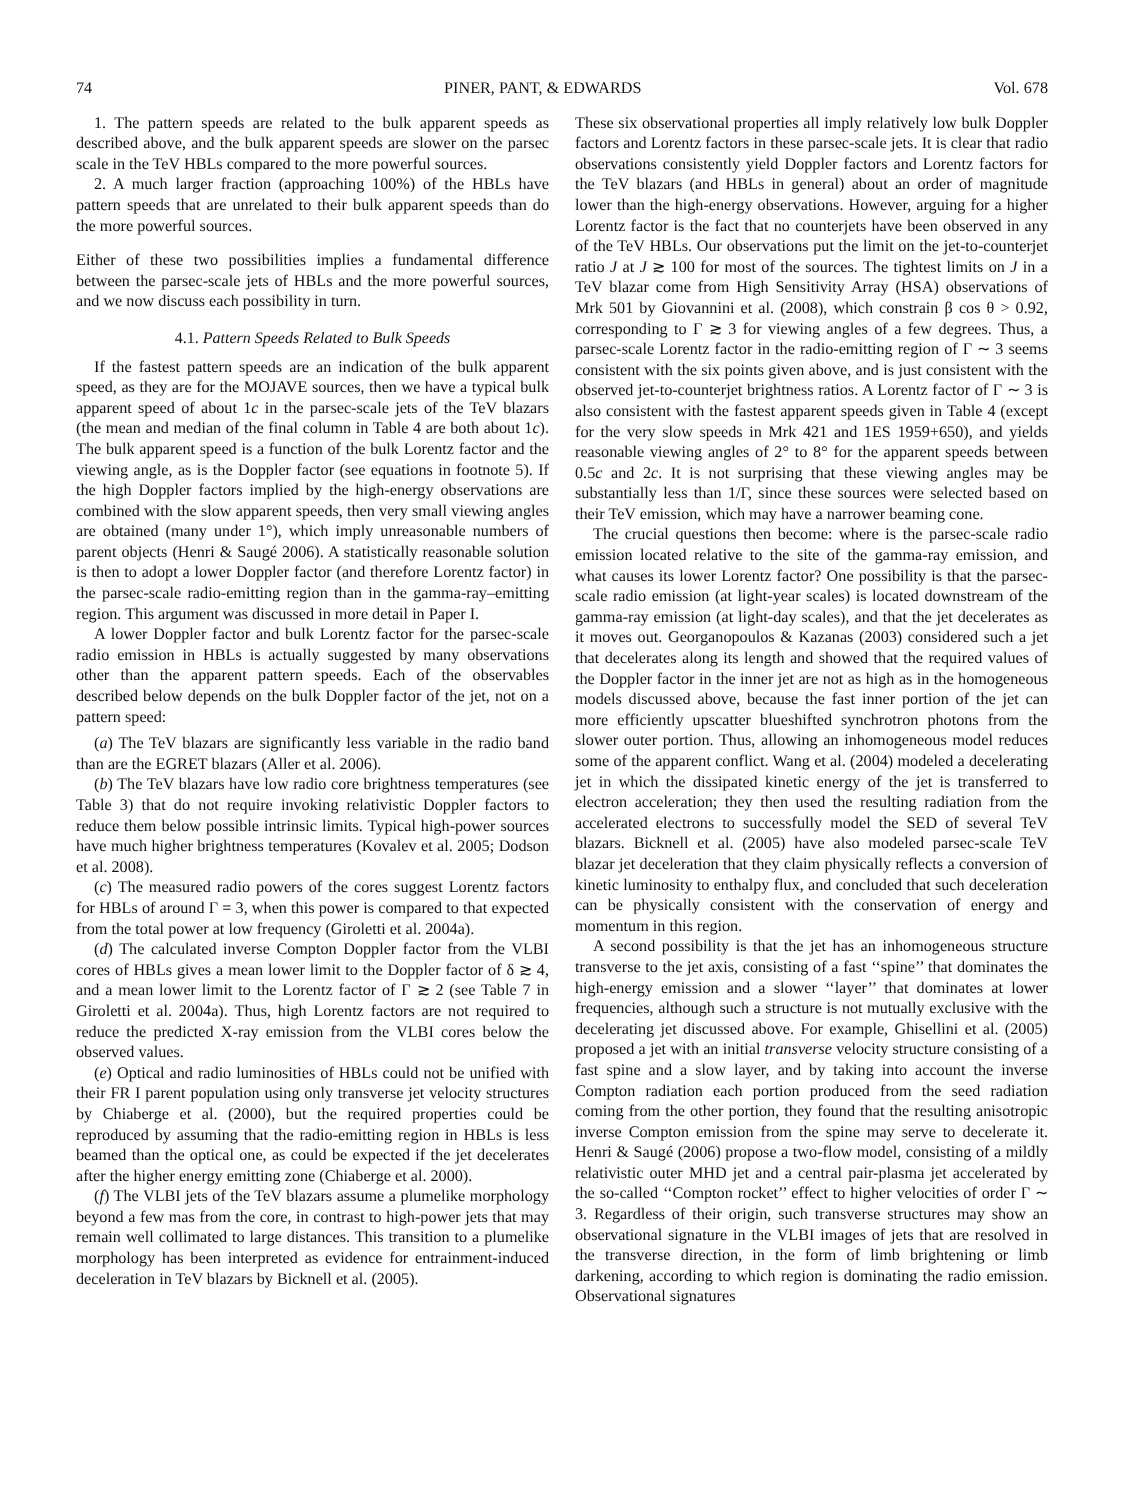74 PINER, PANT, & EDWARDS Vol. 678
1. The pattern speeds are related to the bulk apparent speeds as described above, and the bulk apparent speeds are slower on the parsec scale in the TeV HBLs compared to the more powerful sources.
2. A much larger fraction (approaching 100%) of the HBLs have pattern speeds that are unrelated to their bulk apparent speeds than do the more powerful sources.
Either of these two possibilities implies a fundamental difference between the parsec-scale jets of HBLs and the more powerful sources, and we now discuss each possibility in turn.
4.1. Pattern Speeds Related to Bulk Speeds
If the fastest pattern speeds are an indication of the bulk apparent speed, as they are for the MOJAVE sources, then we have a typical bulk apparent speed of about 1c in the parsec-scale jets of the TeV blazars (the mean and median of the final column in Table 4 are both about 1c). The bulk apparent speed is a function of the bulk Lorentz factor and the viewing angle, as is the Doppler factor (see equations in footnote 5). If the high Doppler factors implied by the high-energy observations are combined with the slow apparent speeds, then very small viewing angles are obtained (many under 1°), which imply unreasonable numbers of parent objects (Henri & Saugé 2006). A statistically reasonable solution is then to adopt a lower Doppler factor (and therefore Lorentz factor) in the parsec-scale radio-emitting region than in the gamma-ray–emitting region. This argument was discussed in more detail in Paper I.
A lower Doppler factor and bulk Lorentz factor for the parsec-scale radio emission in HBLs is actually suggested by many observations other than the apparent pattern speeds. Each of the observables described below depends on the bulk Doppler factor of the jet, not on a pattern speed:
(a) The TeV blazars are significantly less variable in the radio band than are the EGRET blazars (Aller et al. 2006).
(b) The TeV blazars have low radio core brightness temperatures (see Table 3) that do not require invoking relativistic Doppler factors to reduce them below possible intrinsic limits. Typical high-power sources have much higher brightness temperatures (Kovalev et al. 2005; Dodson et al. 2008).
(c) The measured radio powers of the cores suggest Lorentz factors for HBLs of around Γ = 3, when this power is compared to that expected from the total power at low frequency (Giroletti et al. 2004a).
(d) The calculated inverse Compton Doppler factor from the VLBI cores of HBLs gives a mean lower limit to the Doppler factor of δ ≳ 4, and a mean lower limit to the Lorentz factor of Γ ≳ 2 (see Table 7 in Giroletti et al. 2004a). Thus, high Lorentz factors are not required to reduce the predicted X-ray emission from the VLBI cores below the observed values.
(e) Optical and radio luminosities of HBLs could not be unified with their FR I parent population using only transverse jet velocity structures by Chiaberge et al. (2000), but the required properties could be reproduced by assuming that the radio-emitting region in HBLs is less beamed than the optical one, as could be expected if the jet decelerates after the higher energy emitting zone (Chiaberge et al. 2000).
(f) The VLBI jets of the TeV blazars assume a plumelike morphology beyond a few mas from the core, in contrast to high-power jets that may remain well collimated to large distances. This transition to a plumelike morphology has been interpreted as evidence for entrainment-induced deceleration in TeV blazars by Bicknell et al. (2005).
These six observational properties all imply relatively low bulk Doppler factors and Lorentz factors in these parsec-scale jets. It is clear that radio observations consistently yield Doppler factors and Lorentz factors for the TeV blazars (and HBLs in general) about an order of magnitude lower than the high-energy observations. However, arguing for a higher Lorentz factor is the fact that no counterjets have been observed in any of the TeV HBLs. Our observations put the limit on the jet-to-counterjet ratio J at J ≳ 100 for most of the sources. The tightest limits on J in a TeV blazar come from High Sensitivity Array (HSA) observations of Mrk 501 by Giovannini et al. (2008), which constrain β cos θ > 0.92, corresponding to Γ ≳ 3 for viewing angles of a few degrees. Thus, a parsec-scale Lorentz factor in the radio-emitting region of Γ ∼ 3 seems consistent with the six points given above, and is just consistent with the observed jet-to-counterjet brightness ratios. A Lorentz factor of Γ ∼ 3 is also consistent with the fastest apparent speeds given in Table 4 (except for the very slow speeds in Mrk 421 and 1ES 1959+650), and yields reasonable viewing angles of 2° to 8° for the apparent speeds between 0.5c and 2c. It is not surprising that these viewing angles may be substantially less than 1/Γ, since these sources were selected based on their TeV emission, which may have a narrower beaming cone.
The crucial questions then become: where is the parsec-scale radio emission located relative to the site of the gamma-ray emission, and what causes its lower Lorentz factor? One possibility is that the parsec-scale radio emission (at light-year scales) is located downstream of the gamma-ray emission (at light-day scales), and that the jet decelerates as it moves out. Georganopoulos & Kazanas (2003) considered such a jet that decelerates along its length and showed that the required values of the Doppler factor in the inner jet are not as high as in the homogeneous models discussed above, because the fast inner portion of the jet can more efficiently upscatter blueshifted synchrotron photons from the slower outer portion. Thus, allowing an inhomogeneous model reduces some of the apparent conflict. Wang et al. (2004) modeled a decelerating jet in which the dissipated kinetic energy of the jet is transferred to electron acceleration; they then used the resulting radiation from the accelerated electrons to successfully model the SED of several TeV blazars. Bicknell et al. (2005) have also modeled parsec-scale TeV blazar jet deceleration that they claim physically reflects a conversion of kinetic luminosity to enthalpy flux, and concluded that such deceleration can be physically consistent with the conservation of energy and momentum in this region.
A second possibility is that the jet has an inhomogeneous structure transverse to the jet axis, consisting of a fast ‘‘spine’’ that dominates the high-energy emission and a slower ‘‘layer’’ that dominates at lower frequencies, although such a structure is not mutually exclusive with the decelerating jet discussed above. For example, Ghisellini et al. (2005) proposed a jet with an initial transverse velocity structure consisting of a fast spine and a slow layer, and by taking into account the inverse Compton radiation each portion produced from the seed radiation coming from the other portion, they found that the resulting anisotropic inverse Compton emission from the spine may serve to decelerate it. Henri & Saugé (2006) propose a two-flow model, consisting of a mildly relativistic outer MHD jet and a central pair-plasma jet accelerated by the so-called ‘‘Compton rocket’’ effect to higher velocities of order Γ ∼ 3. Regardless of their origin, such transverse structures may show an observational signature in the VLBI images of jets that are resolved in the transverse direction, in the form of limb brightening or limb darkening, according to which region is dominating the radio emission. Observational signatures